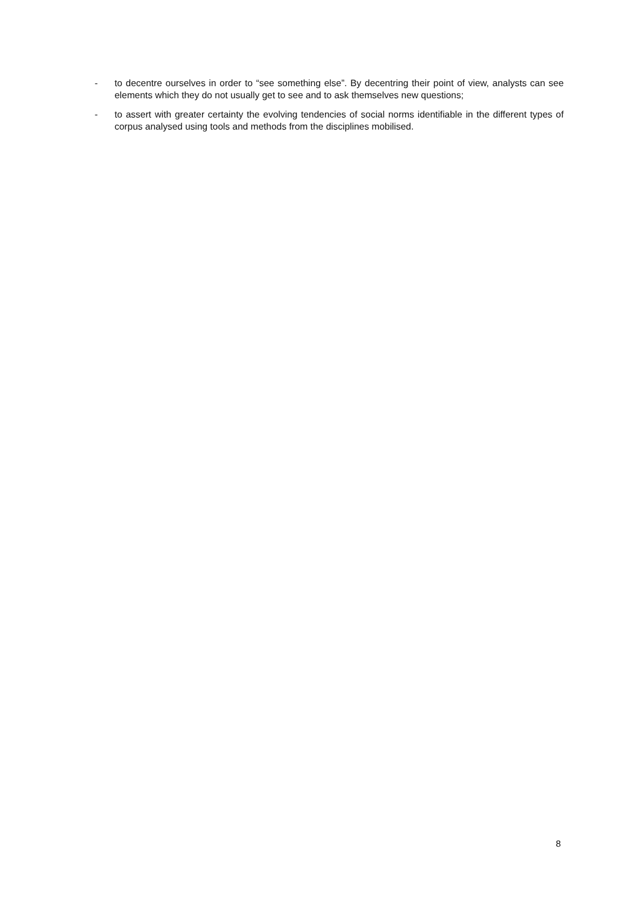- to decentre ourselves in order to “see something else”. By decentring their point of view, analysts can see elements which they do not usually get to see and to ask themselves new questions;
- to assert with greater certainty the evolving tendencies of social norms identifiable in the different types of corpus analysed using tools and methods from the disciplines mobilised.
8